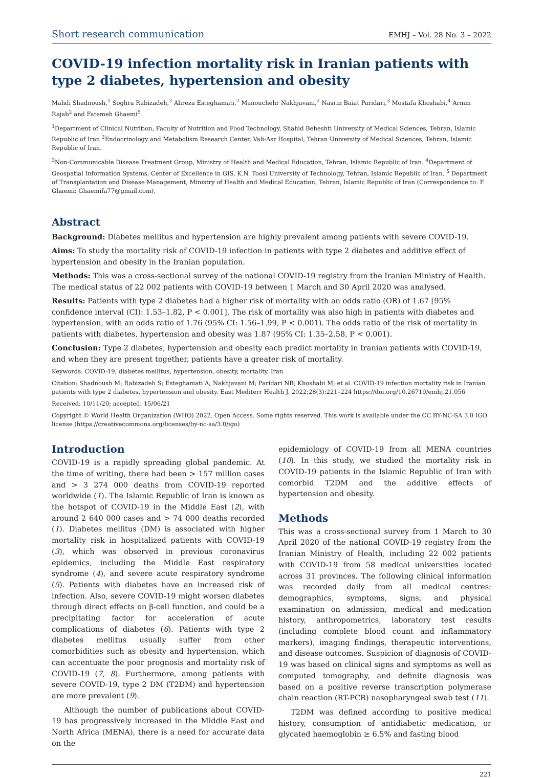Short research communication EMHJ – Vol. 28 No. 3 – 2022
COVID-19 infection mortality risk in Iranian patients with type 2 diabetes, hypertension and obesity
Mahdi Shadnoush,<sup>1</sup> Soghra Rabizadeh,<sup>2</sup> Alireza Esteghamati,<sup>2</sup> Manouchehr Nakhjavani,<sup>2</sup> Nasrin Baiat Paridari,<sup>3</sup> Mostafa Khoshabi,<sup>4</sup> Armin Rajab<sup>2</sup> and Fatemeh Ghaemi<sup>5</sup>
<sup>1</sup> Department of Clinical Nutrition, Faculty of Nutrition and Food Technology, Shahid Beheshti University of Medical Sciences, Tehran, Islamic Republic of Iran <sup>2</sup>Endocrinology and Metabolism Research Center, Vali-Asr Hospital, Tehran University of Medical Sciences, Tehran, Islamic Republic of Iran.
<sup>3</sup> Non-Communicable Disease Treatment Group, Ministry of Health and Medical Education, Tehran, Islamic Republic of Iran. <sup>4</sup>Department of Geospatial Information Systems, Center of Excellence in GIS, K.N. Toosi University of Technology, Tehran, Islamic Republic of Iran. <sup>5</sup> Department of Transplantation and Disease Management, Ministry of Health and Medical Education, Tehran, Islamic Republic of Iran (Correspondence to: F. Ghaemi: Ghaemifa77@gmail.com).
Abstract
Background: Diabetes mellitus and hypertension are highly prevalent among patients with severe COVID-19.
Aims: To study the mortality risk of COVID-19 infection in patients with type 2 diabetes and additive effect of hypertension and obesity in the Iranian population.
Methods: This was a cross-sectional survey of the national COVID-19 registry from the Iranian Ministry of Health. The medical status of 22 002 patients with COVID-19 between 1 March and 30 April 2020 was analysed.
Results: Patients with type 2 diabetes had a higher risk of mortality with an odds ratio (OR) of 1.67 [95% confidence interval (CI): 1.53–1.82, P < 0.001]. The risk of mortality was also high in patients with diabetes and hypertension, with an odds ratio of 1.76 (95% CI: 1.56–1.99, P < 0.001). The odds ratio of the risk of mortality in patients with diabetes, hypertension and obesity was 1.87 (95% CI: 1.35–2.58, P < 0.001).
Conclusion: Type 2 diabetes, hypertension and obesity each predict mortality in Iranian patients with COVID-19, and when they are present together, patients have a greater risk of mortality.
Keywords: COVID-19, diabetes mellitus, hypertension, obesity, mortality, Iran
Citation: Shadnoush M; Rabizadeh S; Esteghamati A; Nakhjavani M; Paridari NB; Khoshabi M; et al. COVID-19 infection mortality risk in Iranian patients with type 2 diabetes, hypertension and obesity. East Mediterr Health J. 2022;28(3):221–224 https://doi.org/10.26719/emhj.21.056
Received: 10/11/20; accepted: 15/06/21
Copyright © World Health Organization (WHO) 2022. Open Access. Some rights reserved. This work is available under the CC BY-NC-SA 3.0 IGO license (https://creativecommons.org/licenses/by-nc-sa/3.0/igo)
Introduction
COVID-19 is a rapidly spreading global pandemic. At the time of writing, there had been > 157 million cases and > 3 274 000 deaths from COVID-19 reported worldwide (1). The Islamic Republic of Iran is known as the hotspot of COVID-19 in the Middle East (2), with around 2 640 000 cases and > 74 000 deaths recorded (1). Diabetes mellitus (DM) is associated with higher mortality risk in hospitalized patients with COVID-19 (3), which was observed in previous coronavirus epidemics, including the Middle East respiratory syndrome (4), and severe acute respiratory syndrome (5). Patients with diabetes have an increased risk of infection. Also, severe COVID-19 might worsen diabetes through direct effects on β-cell function, and could be a precipitating factor for acceleration of acute complications of diabetes (6). Patients with type 2 diabetes mellitus usually suffer from other comorbidities such as obesity and hypertension, which can accentuate the poor prognosis and mortality risk of COVID-19 (7, 8). Furthermore, among patients with severe COVID-19, type 2 DM (T2DM) and hypertension are more prevalent (9).
Although the number of publications about COVID-19 has progressively increased in the Middle East and North Africa (MENA), there is a need for accurate data on the
epidemiology of COVID-19 from all MENA countries (10). In this study, we studied the mortality risk in COVID-19 patients in the Islamic Republic of Iran with comorbid T2DM and the additive effects of hypertension and obesity.
Methods
This was a cross-sectional survey from 1 March to 30 April 2020 of the national COVID-19 registry from the Iranian Ministry of Health, including 22 002 patients with COVID-19 from 58 medical universities located across 31 provinces. The following clinical information was recorded daily from all medical centres: demographics, symptoms, signs, and physical examination on admission, medical and medication history, anthropometrics, laboratory test results (including complete blood count and inflammatory markers), imaging findings, therapeutic interventions, and disease outcomes. Suspicion of diagnosis of COVID-19 was based on clinical signs and symptoms as well as computed tomography, and definite diagnosis was based on a positive reverse transcription polymerase chain reaction (RT-PCR) nasopharyngeal swab test (11).
T2DM was defined according to positive medical history, consumption of antidiabetic medication, or glycated haemoglobin ≥ 6.5% and fasting blood
221